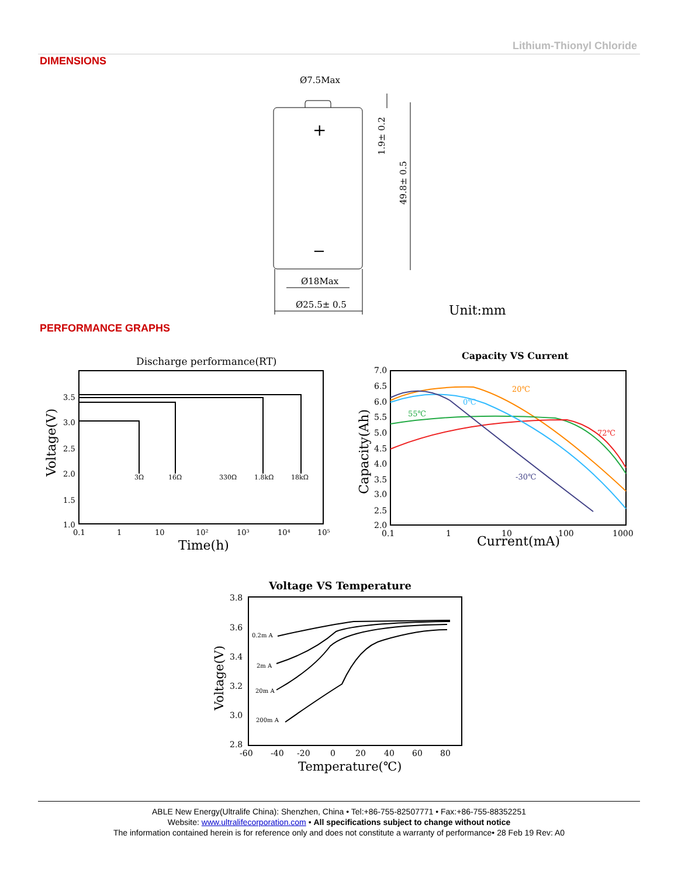Lithium-Thionyl Chloride
DIMENSIONS
Ø7.5Max
+
−
Ø18Max
Ø25.5± 0.5
1.9± 0.2
49.8± 0.5
Unit:mm
PERFORMANCE GRAPHS
Discharge performance(RT)
3.5
3.0
2.5
2.0
1.5
1.0
0.1
1
10
10²
10³
10⁴
10⁵
Time(h)
Voltage(V)
3Ω
16Ω
330Ω
1.8kΩ
18kΩ
Capacity VS Current
7.0
6.5
6.0
5.5
5.0
4.5
4.0
3.5
3.0
2.5
2.0
0.1
1
10
100
1000
Current(mA)
Capacity(Ah)
20℃
0℃
55℃
72℃
-30℃
Voltage VS Temperature
3.8
3.6
3.4
3.2
3.0
2.8
-60
-40
-20
0
20
40
60
80
Temperature(℃)
Voltage(V)
0.2m A
2m A
20m A
200m A
ABLE New Energy(Ultralife China): Shenzhen, China • Tel:+86-755-82507771 • Fax:+86-755-88352251
Website: www.ultralifecorporation.com • All specifications subject to change without notice
The information contained herein is for reference only and does not constitute a warranty of performance• 28 Feb 19 Rev: A0